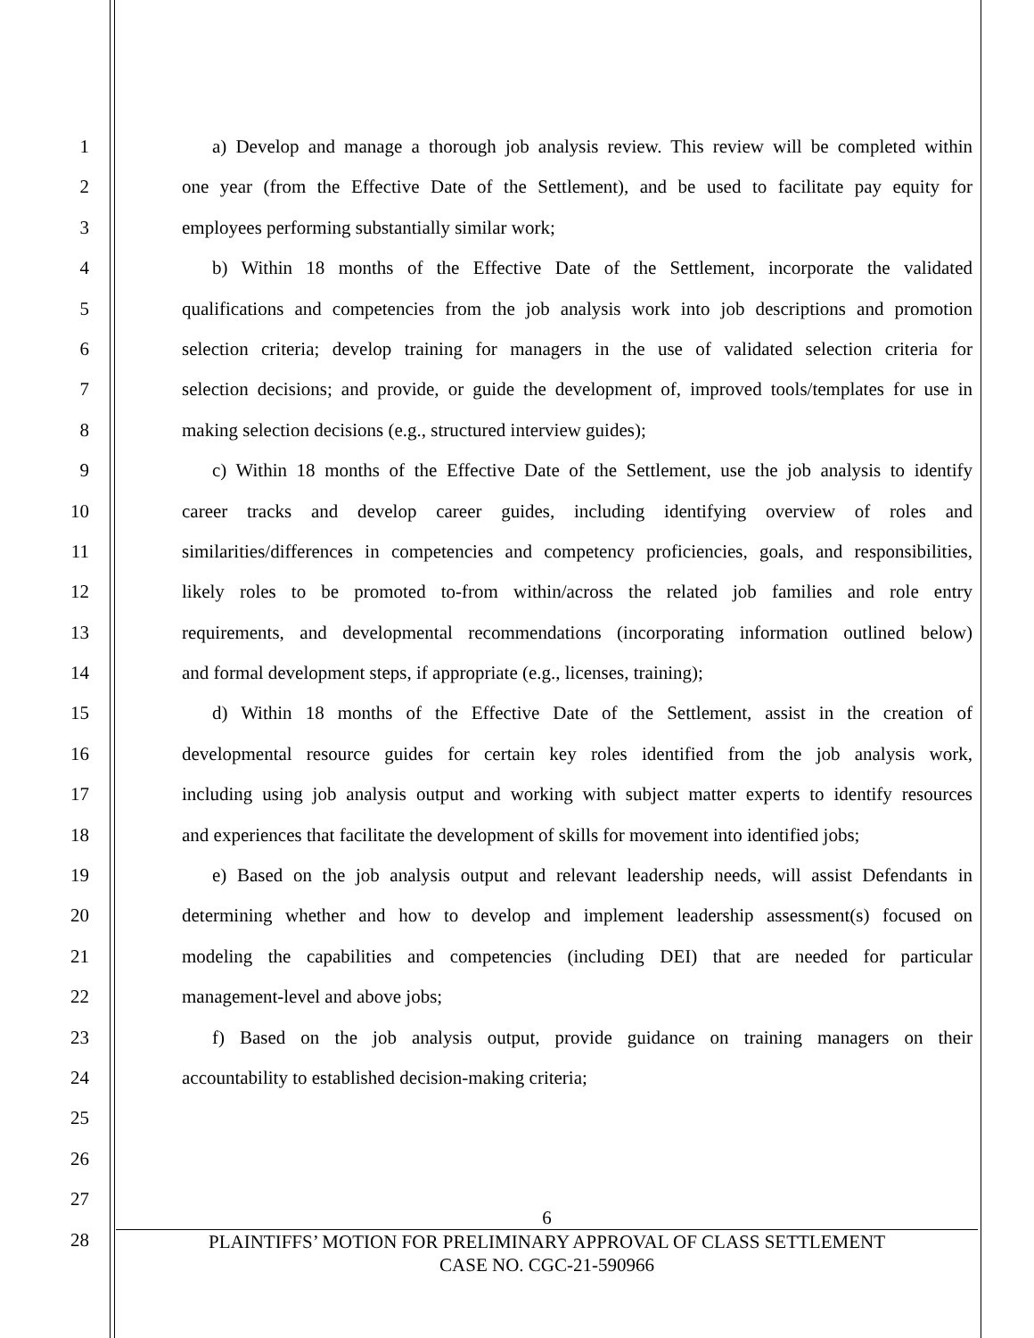1 a) Develop and manage a thorough job analysis review. This review will be completed within
2 one year (from the Effective Date of the Settlement), and be used to facilitate pay equity for
3 employees performing substantially similar work;
4 b) Within 18 months of the Effective Date of the Settlement, incorporate the validated
5 qualifications and competencies from the job analysis work into job descriptions and promotion
6 selection criteria; develop training for managers in the use of validated selection criteria for
7 selection decisions; and provide, or guide the development of, improved tools/templates for use in
8 making selection decisions (e.g., structured interview guides);
9 c) Within 18 months of the Effective Date of the Settlement, use the job analysis to identify
10 career tracks and develop career guides, including identifying overview of roles and
11 similarities/differences in competencies and competency proficiencies, goals, and responsibilities,
12 likely roles to be promoted to-from within/across the related job families and role entry
13 requirements, and developmental recommendations (incorporating information outlined below)
14 and formal development steps, if appropriate (e.g., licenses, training);
15 d) Within 18 months of the Effective Date of the Settlement, assist in the creation of
16 developmental resource guides for certain key roles identified from the job analysis work,
17 including using job analysis output and working with subject matter experts to identify resources
18 and experiences that facilitate the development of skills for movement into identified jobs;
19 e) Based on the job analysis output and relevant leadership needs, will assist Defendants in
20 determining whether and how to develop and implement leadership assessment(s) focused on
21 modeling the capabilities and competencies (including DEI) that are needed for particular
22 management-level and above jobs;
23 f) Based on the job analysis output, provide guidance on training managers on their
24 accountability to established decision-making criteria;
25
26
27
28
6
PLAINTIFFS’ MOTION FOR PRELIMINARY APPROVAL OF CLASS SETTLEMENT
CASE NO. CGC-21-590966